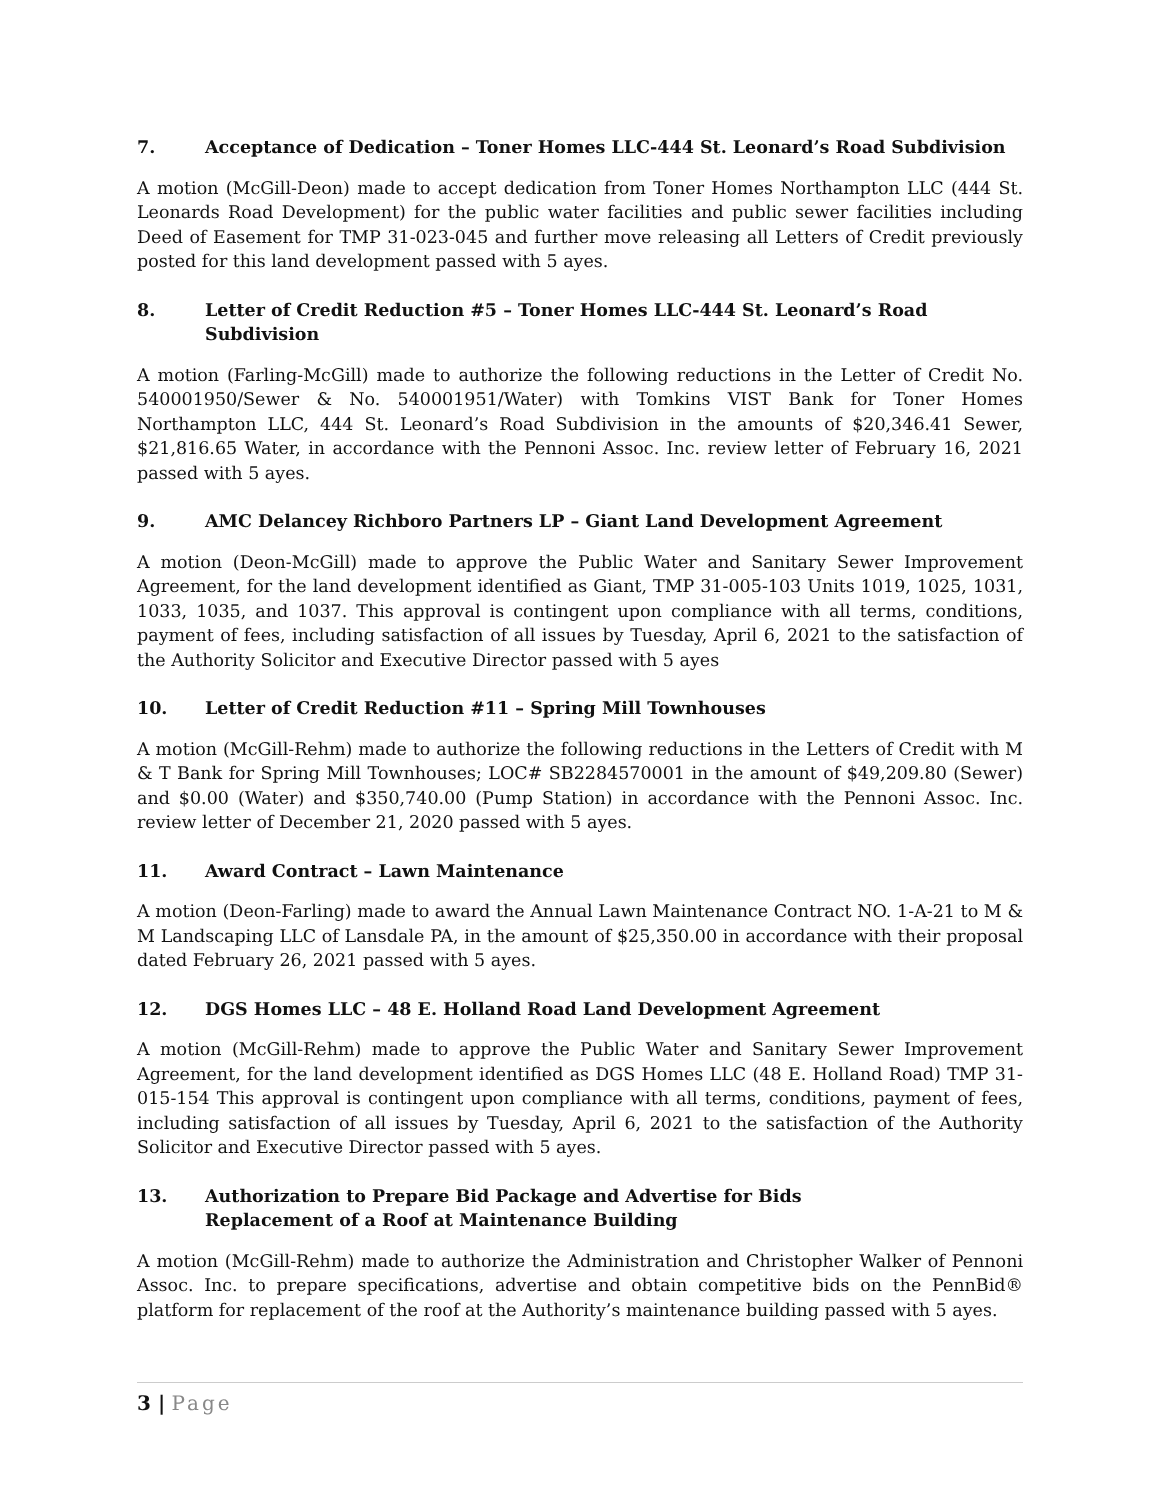7. Acceptance of Dedication – Toner Homes LLC-444 St. Leonard’s Road Subdivision
A motion (McGill-Deon) made to accept dedication from Toner Homes Northampton LLC (444 St. Leonards Road Development) for the public water facilities and public sewer facilities including Deed of Easement for TMP 31-023-045 and further move releasing all Letters of Credit previously posted for this land development passed with 5 ayes.
8. Letter of Credit Reduction #5 – Toner Homes LLC-444 St. Leonard’s Road Subdivision
A motion (Farling-McGill) made to authorize the following reductions in the Letter of Credit No. 540001950/Sewer & No. 540001951/Water) with Tomkins VIST Bank for Toner Homes Northampton LLC, 444 St. Leonard’s Road Subdivision in the amounts of $20,346.41 Sewer, $21,816.65 Water, in accordance with the Pennoni Assoc. Inc. review letter of February 16, 2021 passed with 5 ayes.
9. AMC Delancey Richboro Partners LP – Giant Land Development Agreement
A motion (Deon-McGill) made to approve the Public Water and Sanitary Sewer Improvement Agreement, for the land development identified as Giant, TMP 31-005-103 Units 1019, 1025, 1031, 1033, 1035, and 1037. This approval is contingent upon compliance with all terms, conditions, payment of fees, including satisfaction of all issues by Tuesday, April 6, 2021 to the satisfaction of the Authority Solicitor and Executive Director passed with 5 ayes
10. Letter of Credit Reduction #11 – Spring Mill Townhouses
A motion (McGill-Rehm) made to authorize the following reductions in the Letters of Credit with M & T Bank for Spring Mill Townhouses; LOC# SB2284570001 in the amount of $49,209.80 (Sewer) and $0.00 (Water) and $350,740.00 (Pump Station) in accordance with the Pennoni Assoc. Inc. review letter of December 21, 2020 passed with 5 ayes.
11. Award Contract – Lawn Maintenance
A motion (Deon-Farling) made to award the Annual Lawn Maintenance Contract NO. 1-A-21 to M & M Landscaping LLC of Lansdale PA, in the amount of $25,350.00 in accordance with their proposal dated February 26, 2021 passed with 5 ayes.
12. DGS Homes LLC – 48 E. Holland Road Land Development Agreement
A motion (McGill-Rehm) made to approve the Public Water and Sanitary Sewer Improvement Agreement, for the land development identified as DGS Homes LLC (48 E. Holland Road) TMP 31-015-154 This approval is contingent upon compliance with all terms, conditions, payment of fees, including satisfaction of all issues by Tuesday, April 6, 2021 to the satisfaction of the Authority Solicitor and Executive Director passed with 5 ayes.
13. Authorization to Prepare Bid Package and Advertise for Bids
Replacement of a Roof at Maintenance Building
A motion (McGill-Rehm) made to authorize the Administration and Christopher Walker of Pennoni Assoc. Inc. to prepare specifications, advertise and obtain competitive bids on the PennBid® platform for replacement of the roof at the Authority’s maintenance building passed with 5 ayes.
3 | Page